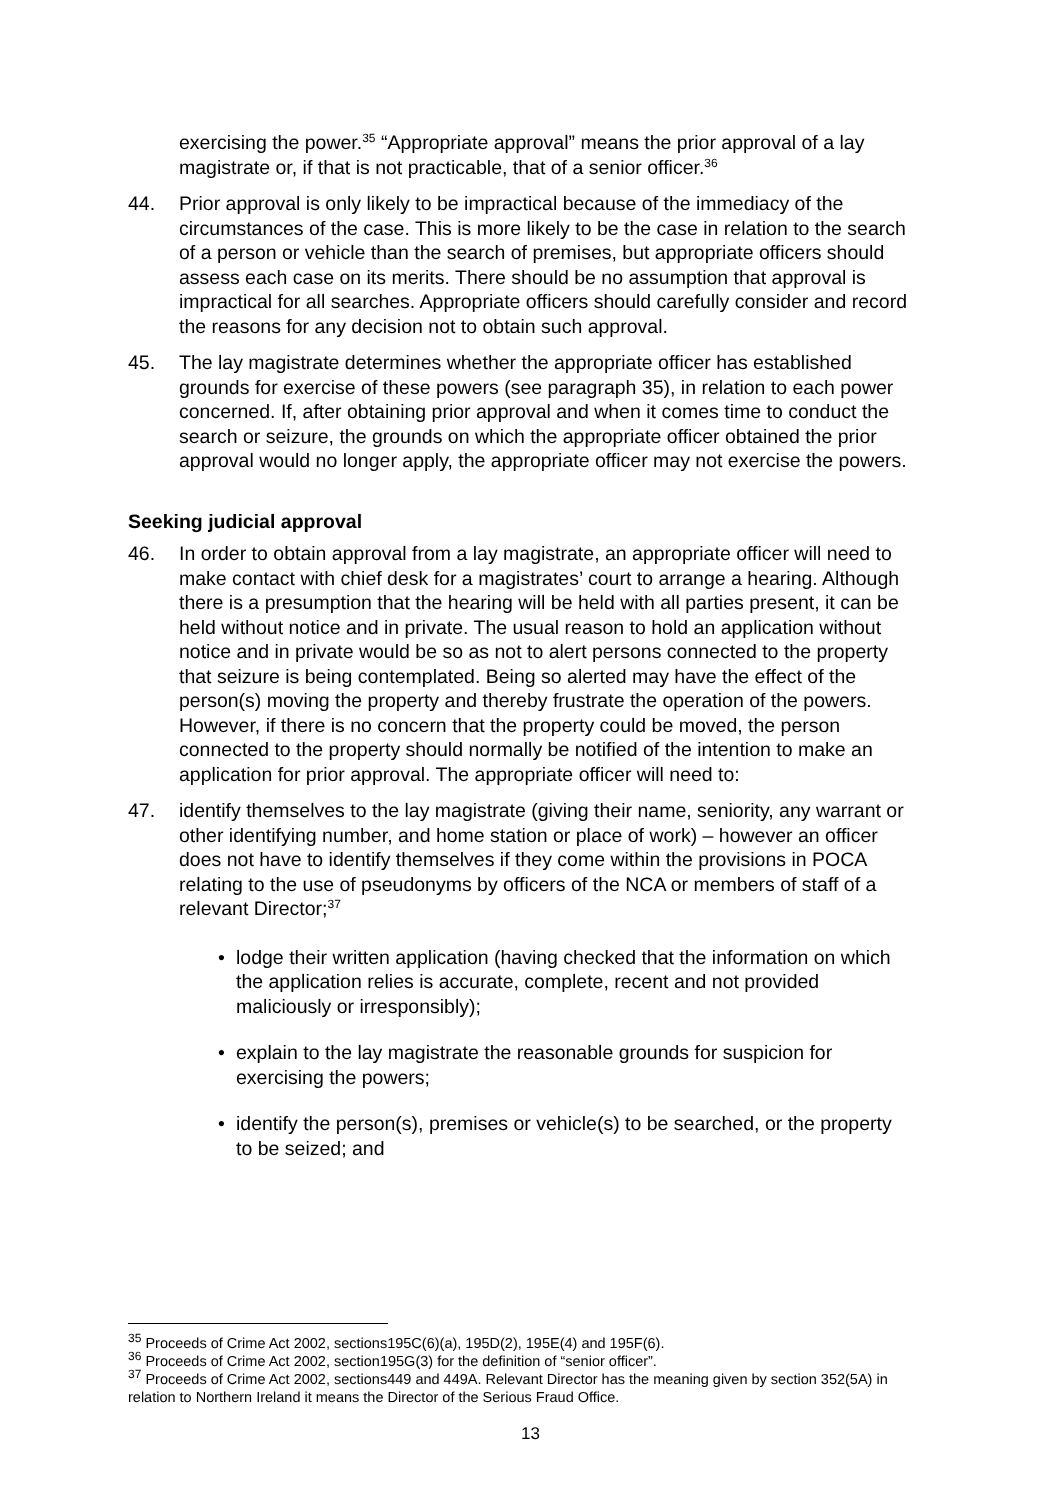exercising the power.<sup>35</sup> “Appropriate approval” means the prior approval of a lay magistrate or, if that is not practicable, that of a senior officer.<sup>36</sup>
44. Prior approval is only likely to be impractical because of the immediacy of the circumstances of the case. This is more likely to be the case in relation to the search of a person or vehicle than the search of premises, but appropriate officers should assess each case on its merits. There should be no assumption that approval is impractical for all searches. Appropriate officers should carefully consider and record the reasons for any decision not to obtain such approval.
45. The lay magistrate determines whether the appropriate officer has established grounds for exercise of these powers (see paragraph 35), in relation to each power concerned. If, after obtaining prior approval and when it comes time to conduct the search or seizure, the grounds on which the appropriate officer obtained the prior approval would no longer apply, the appropriate officer may not exercise the powers.
Seeking judicial approval
46. In order to obtain approval from a lay magistrate, an appropriate officer will need to make contact with chief desk for a magistrates’ court to arrange a hearing. Although there is a presumption that the hearing will be held with all parties present, it can be held without notice and in private. The usual reason to hold an application without notice and in private would be so as not to alert persons connected to the property that seizure is being contemplated. Being so alerted may have the effect of the person(s) moving the property and thereby frustrate the operation of the powers. However, if there is no concern that the property could be moved, the person connected to the property should normally be notified of the intention to make an application for prior approval. The appropriate officer will need to:
47. identify themselves to the lay magistrate (giving their name, seniority, any warrant or other identifying number, and home station or place of work) – however an officer does not have to identify themselves if they come within the provisions in POCA relating to the use of pseudonyms by officers of the NCA or members of staff of a relevant Director;<sup>37</sup>
• lodge their written application (having checked that the information on which the application relies is accurate, complete, recent and not provided maliciously or irresponsibly);
• explain to the lay magistrate the reasonable grounds for suspicion for exercising the powers;
• identify the person(s), premises or vehicle(s) to be searched, or the property to be seized; and
<sup>35</sup> Proceeds of Crime Act 2002, sections195C(6)(a), 195D(2), 195E(4) and 195F(6).
<sup>36</sup> Proceeds of Crime Act 2002, section195G(3) for the definition of “senior officer”.
<sup>37</sup> Proceeds of Crime Act 2002, sections449 and 449A. Relevant Director has the meaning given by section 352(5A) in relation to Northern Ireland it means the Director of the Serious Fraud Office.
13